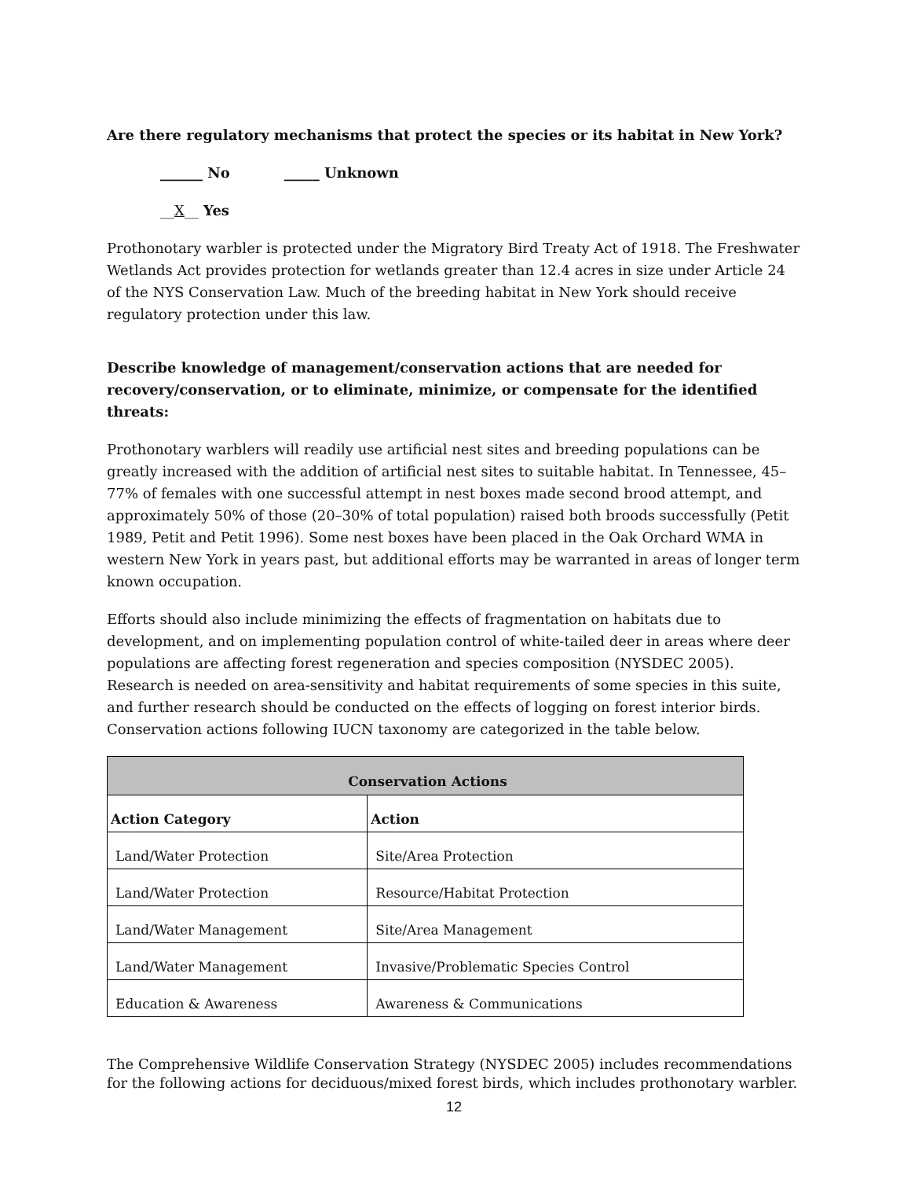Are there regulatory mechanisms that protect the species or its habitat in New York?
______ No _____ Unknown
__X__ Yes
Prothonotary warbler is protected under the Migratory Bird Treaty Act of 1918. The Freshwater Wetlands Act provides protection for wetlands greater than 12.4 acres in size under Article 24 of the NYS Conservation Law. Much of the breeding habitat in New York should receive regulatory protection under this law.
Describe knowledge of management/conservation actions that are needed for recovery/conservation, or to eliminate, minimize, or compensate for the identified threats:
Prothonotary warblers will readily use artificial nest sites and breeding populations can be greatly increased with the addition of artificial nest sites to suitable habitat. In Tennessee, 45–77% of females with one successful attempt in nest boxes made second brood attempt, and approximately 50% of those (20–30% of total population) raised both broods successfully (Petit 1989, Petit and Petit 1996). Some nest boxes have been placed in the Oak Orchard WMA in western New York in years past, but additional efforts may be warranted in areas of longer term known occupation.
Efforts should also include minimizing the effects of fragmentation on habitats due to development, and on implementing population control of white-tailed deer in areas where deer populations are affecting forest regeneration and species composition (NYSDEC 2005). Research is needed on area-sensitivity and habitat requirements of some species in this suite, and further research should be conducted on the effects of logging on forest interior birds. Conservation actions following IUCN taxonomy are categorized in the table below.
| Conservation Actions | |
| --- | --- |
| Action Category | Action |
| Land/Water Protection | Site/Area Protection |
| Land/Water Protection | Resource/Habitat Protection |
| Land/Water Management | Site/Area Management |
| Land/Water Management | Invasive/Problematic Species Control |
| Education & Awareness | Awareness & Communications |
The Comprehensive Wildlife Conservation Strategy (NYSDEC 2005) includes recommendations for the following actions for deciduous/mixed forest birds, which includes prothonotary warbler.
12